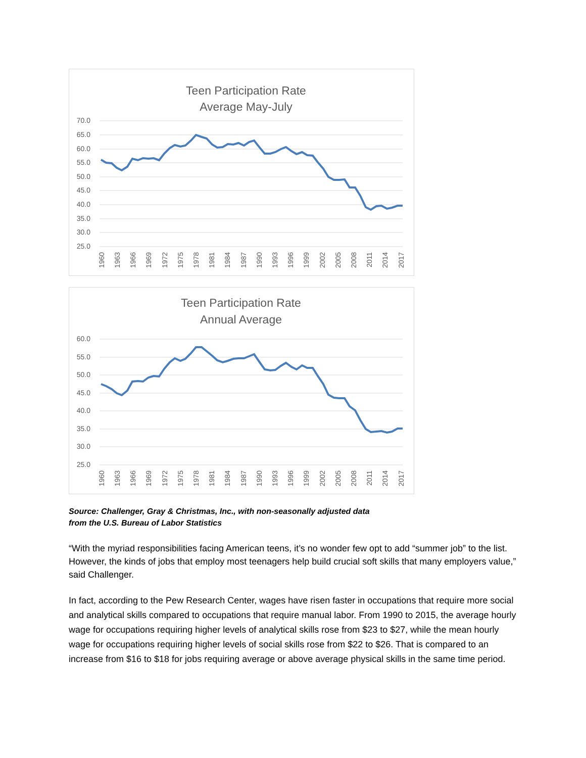Teen Participation Rate
Average May-July
70.0
65.0
60.0
55.0
50.0
45.0
40.0
35.0
30.0
25.0
1960
1963
1966
1969
1972
1975
1978
1981
1984
1987
1990
1993
1996
1999
2002
2005
2008
2011
2014
2017
Teen Participation Rate
Annual Average
60.0
55.0
50.0
45.0
40.0
35.0
30.0
25.0
1960
1963
1966
1969
1972
1975
1978
1981
1984
1987
1990
1993
1996
1999
2002
2005
2008
2011
2014
2017
Source: Challenger, Gray & Christmas, Inc., with non-seasonally adjusted data
from the U.S. Bureau of Labor Statistics
“With the myriad responsibilities facing American teens, it’s no wonder few opt to add “summer job” to the list. However, the kinds of jobs that employ most teenagers help build crucial soft skills that many employers value,” said Challenger.
In fact, according to the Pew Research Center, wages have risen faster in occupations that require more social and analytical skills compared to occupations that require manual labor. From 1990 to 2015, the average hourly wage for occupations requiring higher levels of analytical skills rose from $23 to $27, while the mean hourly wage for occupations requiring higher levels of social skills rose from $22 to $26. That is compared to an increase from $16 to $18 for jobs requiring average or above average physical skills in the same time period.